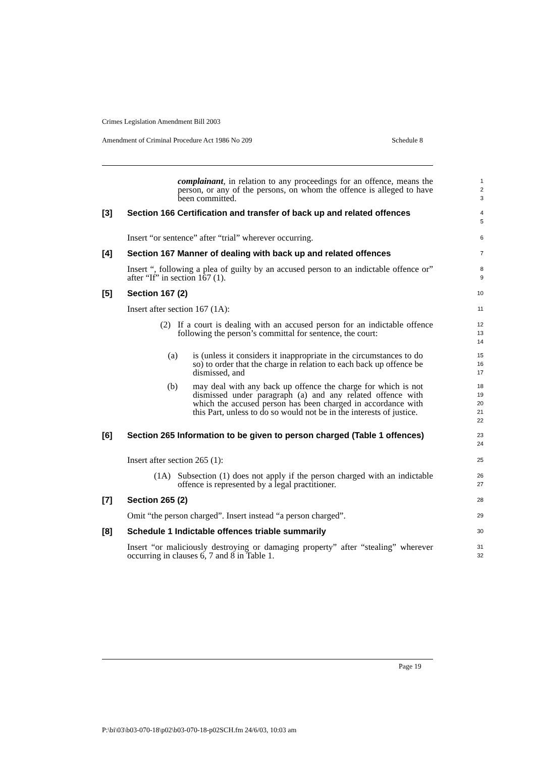Crimes Legislation Amendment Bill 2003
Amendment of Criminal Procedure Act 1986 No 209 Schedule 8
complainant, in relation to any proceedings for an offence, means the person, or any of the persons, on whom the offence is alleged to have been committed.
1
2
3
[3] Section 166 Certification and transfer of back up and related offences
4
5
Insert “or sentence” after “trial” wherever occurring.
6
[4] Section 167 Manner of dealing with back up and related offences
7
Insert “, following a plea of guilty by an accused person to an indictable offence or” after “If” in section 167 (1).
8
9
[5] Section 167 (2)
10
Insert after section 167 (1A):
11
(2) If a court is dealing with an accused person for an indictable offence following the person’s committal for sentence, the court:
12
13
14
(a) is (unless it considers it inappropriate in the circumstances to do so) to order that the charge in relation to each back up offence be dismissed, and
15
16
17
(b) may deal with any back up offence the charge for which is not dismissed under paragraph (a) and any related offence with which the accused person has been charged in accordance with this Part, unless to do so would not be in the interests of justice.
18
19
20
21
22
[6] Section 265 Information to be given to person charged (Table 1 offences)
23
24
Insert after section 265 (1):
25
(1A) Subsection (1) does not apply if the person charged with an indictable offence is represented by a legal practitioner.
26
27
[7] Section 265 (2)
28
Omit “the person charged”. Insert instead “a person charged”.
29
[8] Schedule 1 Indictable offences triable summarily
30
Insert “or maliciously destroying or damaging property” after “stealing” wherever occurring in clauses 6, 7 and 8 in Table 1.
31
32
Page 19
P:\bi\03\b03-070-18\p02\b03-070-18-p02SCH.fm 24/6/03, 10:03 am